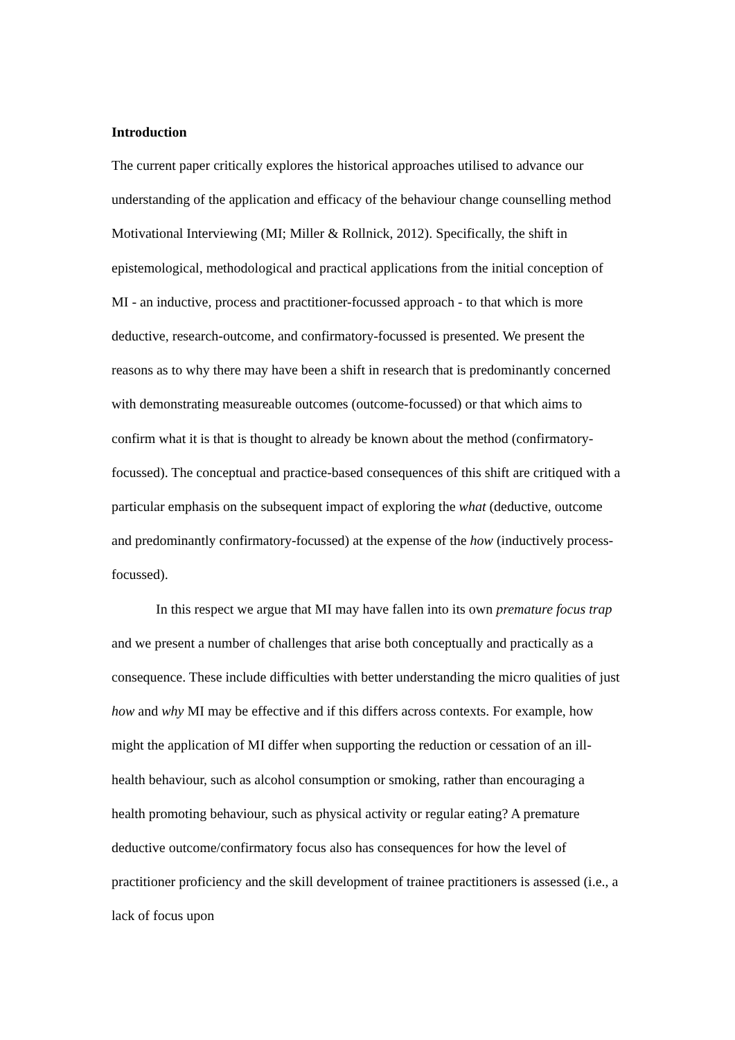Introduction
The current paper critically explores the historical approaches utilised to advance our understanding of the application and efficacy of the behaviour change counselling method Motivational Interviewing (MI; Miller & Rollnick, 2012). Specifically, the shift in epistemological, methodological and practical applications from the initial conception of MI - an inductive, process and practitioner-focussed approach - to that which is more deductive, research-outcome, and confirmatory-focussed is presented. We present the reasons as to why there may have been a shift in research that is predominantly concerned with demonstrating measureable outcomes (outcome-focussed) or that which aims to confirm what it is that is thought to already be known about the method (confirmatory-focussed). The conceptual and practice-based consequences of this shift are critiqued with a particular emphasis on the subsequent impact of exploring the what (deductive, outcome and predominantly confirmatory-focussed) at the expense of the how (inductively process-focussed).
In this respect we argue that MI may have fallen into its own premature focus trap and we present a number of challenges that arise both conceptually and practically as a consequence. These include difficulties with better understanding the micro qualities of just how and why MI may be effective and if this differs across contexts. For example, how might the application of MI differ when supporting the reduction or cessation of an ill-health behaviour, such as alcohol consumption or smoking, rather than encouraging a health promoting behaviour, such as physical activity or regular eating? A premature deductive outcome/confirmatory focus also has consequences for how the level of practitioner proficiency and the skill development of trainee practitioners is assessed (i.e., a lack of focus upon